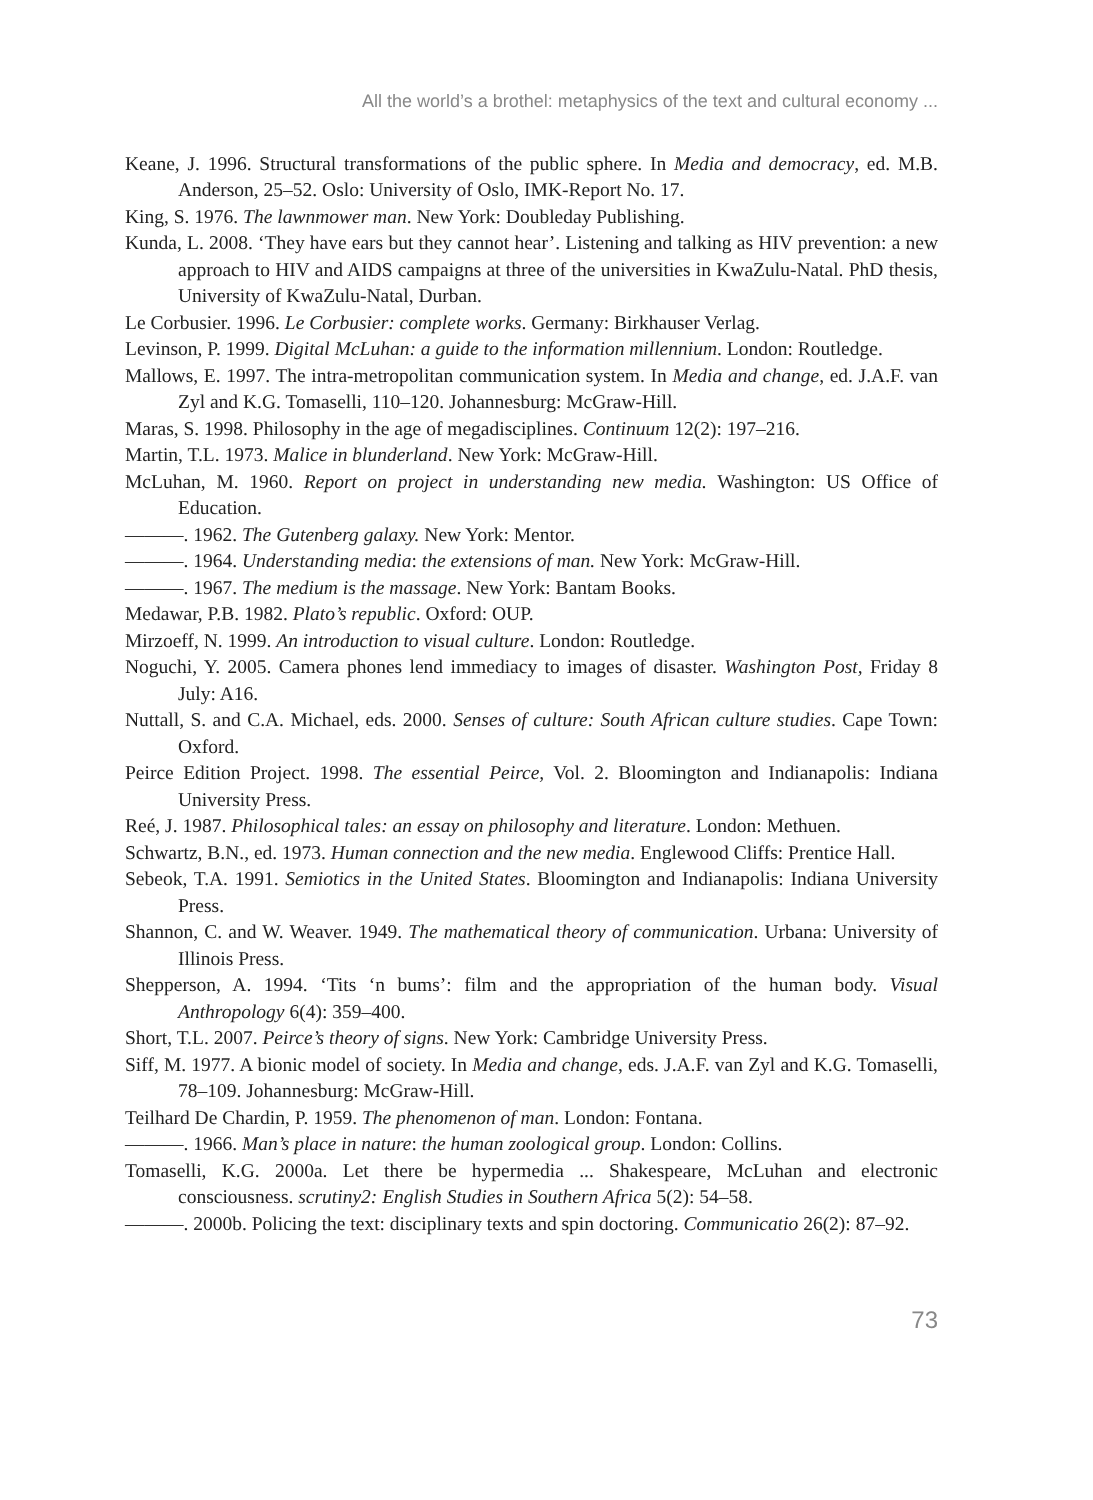All the world’s a brothel: metaphysics of the text and cultural economy ...
Keane, J. 1996. Structural transformations of the public sphere. In Media and democracy, ed. M.B. Anderson, 25–52. Oslo: University of Oslo, IMK-Report No. 17.
King, S. 1976. The lawnmower man. New York: Doubleday Publishing.
Kunda, L. 2008. ‘They have ears but they cannot hear’. Listening and talking as HIV prevention: a new approach to HIV and AIDS campaigns at three of the universities in KwaZulu-Natal. PhD thesis, University of KwaZulu-Natal, Durban.
Le Corbusier. 1996. Le Corbusier: complete works. Germany: Birkhauser Verlag.
Levinson, P. 1999. Digital McLuhan: a guide to the information millennium. London: Routledge.
Mallows, E. 1997. The intra-metropolitan communication system. In Media and change, ed. J.A.F. van Zyl and K.G. Tomaselli, 110–120. Johannesburg: McGraw-Hill.
Maras, S. 1998. Philosophy in the age of megadisciplines. Continuum 12(2): 197–216.
Martin, T.L. 1973. Malice in blunderland. New York: McGraw-Hill.
McLuhan, M. 1960. Report on project in understanding new media. Washington: US Office of Education.
———. 1962. The Gutenberg galaxy. New York: Mentor.
———. 1964. Understanding media: the extensions of man. New York: McGraw-Hill.
———. 1967. The medium is the massage. New York: Bantam Books.
Medawar, P.B. 1982. Plato’s republic. Oxford: OUP.
Mirzoeff, N. 1999. An introduction to visual culture. London: Routledge.
Noguchi, Y. 2005. Camera phones lend immediacy to images of disaster. Washington Post, Friday 8 July: A16.
Nuttall, S. and C.A. Michael, eds. 2000. Senses of culture: South African culture studies. Cape Town: Oxford.
Peirce Edition Project. 1998. The essential Peirce, Vol. 2. Bloomington and Indianapolis: Indiana University Press.
Reé, J. 1987. Philosophical tales: an essay on philosophy and literature. London: Methuen.
Schwartz, B.N., ed. 1973. Human connection and the new media. Englewood Cliffs: Prentice Hall.
Sebeok, T.A. 1991. Semiotics in the United States. Bloomington and Indianapolis: Indiana University Press.
Shannon, C. and W. Weaver. 1949. The mathematical theory of communication. Urbana: University of Illinois Press.
Shepperson, A. 1994. ‘Tits ‘n bums’: film and the appropriation of the human body. Visual Anthropology 6(4): 359–400.
Short, T.L. 2007. Peirce’s theory of signs. New York: Cambridge University Press.
Siff, M. 1977. A bionic model of society. In Media and change, eds. J.A.F. van Zyl and K.G. Tomaselli, 78–109. Johannesburg: McGraw-Hill.
Teilhard De Chardin, P. 1959. The phenomenon of man. London: Fontana.
———. 1966. Man’s place in nature: the human zoological group. London: Collins.
Tomaselli, K.G. 2000a. Let there be hypermedia ... Shakespeare, McLuhan and electronic consciousness. scrutiny2: English Studies in Southern Africa 5(2): 54–58.
———. 2000b. Policing the text: disciplinary texts and spin doctoring. Communicatio 26(2): 87–92.
73